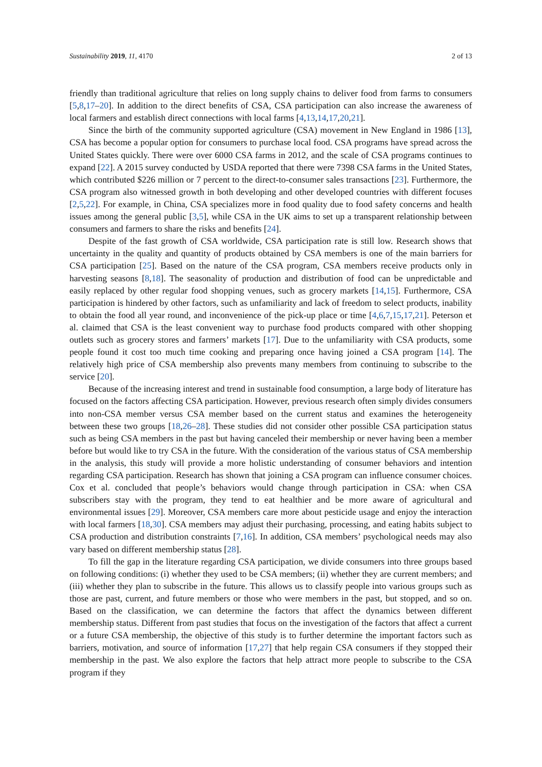Sustainability 2019, 11, 4170 2 of 13
friendly than traditional agriculture that relies on long supply chains to deliver food from farms to consumers [5,8,17–20]. In addition to the direct benefits of CSA, CSA participation can also increase the awareness of local farmers and establish direct connections with local farms [4,13,14,17,20,21].
Since the birth of the community supported agriculture (CSA) movement in New England in 1986 [13], CSA has become a popular option for consumers to purchase local food. CSA programs have spread across the United States quickly. There were over 6000 CSA farms in 2012, and the scale of CSA programs continues to expand [22]. A 2015 survey conducted by USDA reported that there were 7398 CSA farms in the United States, which contributed $226 million or 7 percent to the direct-to-consumer sales transactions [23]. Furthermore, the CSA program also witnessed growth in both developing and other developed countries with different focuses [2,5,22]. For example, in China, CSA specializes more in food quality due to food safety concerns and health issues among the general public [3,5], while CSA in the UK aims to set up a transparent relationship between consumers and farmers to share the risks and benefits [24].
Despite of the fast growth of CSA worldwide, CSA participation rate is still low. Research shows that uncertainty in the quality and quantity of products obtained by CSA members is one of the main barriers for CSA participation [25]. Based on the nature of the CSA program, CSA members receive products only in harvesting seasons [8,18]. The seasonality of production and distribution of food can be unpredictable and easily replaced by other regular food shopping venues, such as grocery markets [14,15]. Furthermore, CSA participation is hindered by other factors, such as unfamiliarity and lack of freedom to select products, inability to obtain the food all year round, and inconvenience of the pick-up place or time [4,6,7,15,17,21]. Peterson et al. claimed that CSA is the least convenient way to purchase food products compared with other shopping outlets such as grocery stores and farmers’ markets [17]. Due to the unfamiliarity with CSA products, some people found it cost too much time cooking and preparing once having joined a CSA program [14]. The relatively high price of CSA membership also prevents many members from continuing to subscribe to the service [20].
Because of the increasing interest and trend in sustainable food consumption, a large body of literature has focused on the factors affecting CSA participation. However, previous research often simply divides consumers into non-CSA member versus CSA member based on the current status and examines the heterogeneity between these two groups [18,26–28]. These studies did not consider other possible CSA participation status such as being CSA members in the past but having canceled their membership or never having been a member before but would like to try CSA in the future. With the consideration of the various status of CSA membership in the analysis, this study will provide a more holistic understanding of consumer behaviors and intention regarding CSA participation. Research has shown that joining a CSA program can influence consumer choices. Cox et al. concluded that people’s behaviors would change through participation in CSA: when CSA subscribers stay with the program, they tend to eat healthier and be more aware of agricultural and environmental issues [29]. Moreover, CSA members care more about pesticide usage and enjoy the interaction with local farmers [18,30]. CSA members may adjust their purchasing, processing, and eating habits subject to CSA production and distribution constraints [7,16]. In addition, CSA members’ psychological needs may also vary based on different membership status [28].
To fill the gap in the literature regarding CSA participation, we divide consumers into three groups based on following conditions: (i) whether they used to be CSA members; (ii) whether they are current members; and (iii) whether they plan to subscribe in the future. This allows us to classify people into various groups such as those are past, current, and future members or those who were members in the past, but stopped, and so on. Based on the classification, we can determine the factors that affect the dynamics between different membership status. Different from past studies that focus on the investigation of the factors that affect a current or a future CSA membership, the objective of this study is to further determine the important factors such as barriers, motivation, and source of information [17,27] that help regain CSA consumers if they stopped their membership in the past. We also explore the factors that help attract more people to subscribe to the CSA program if they